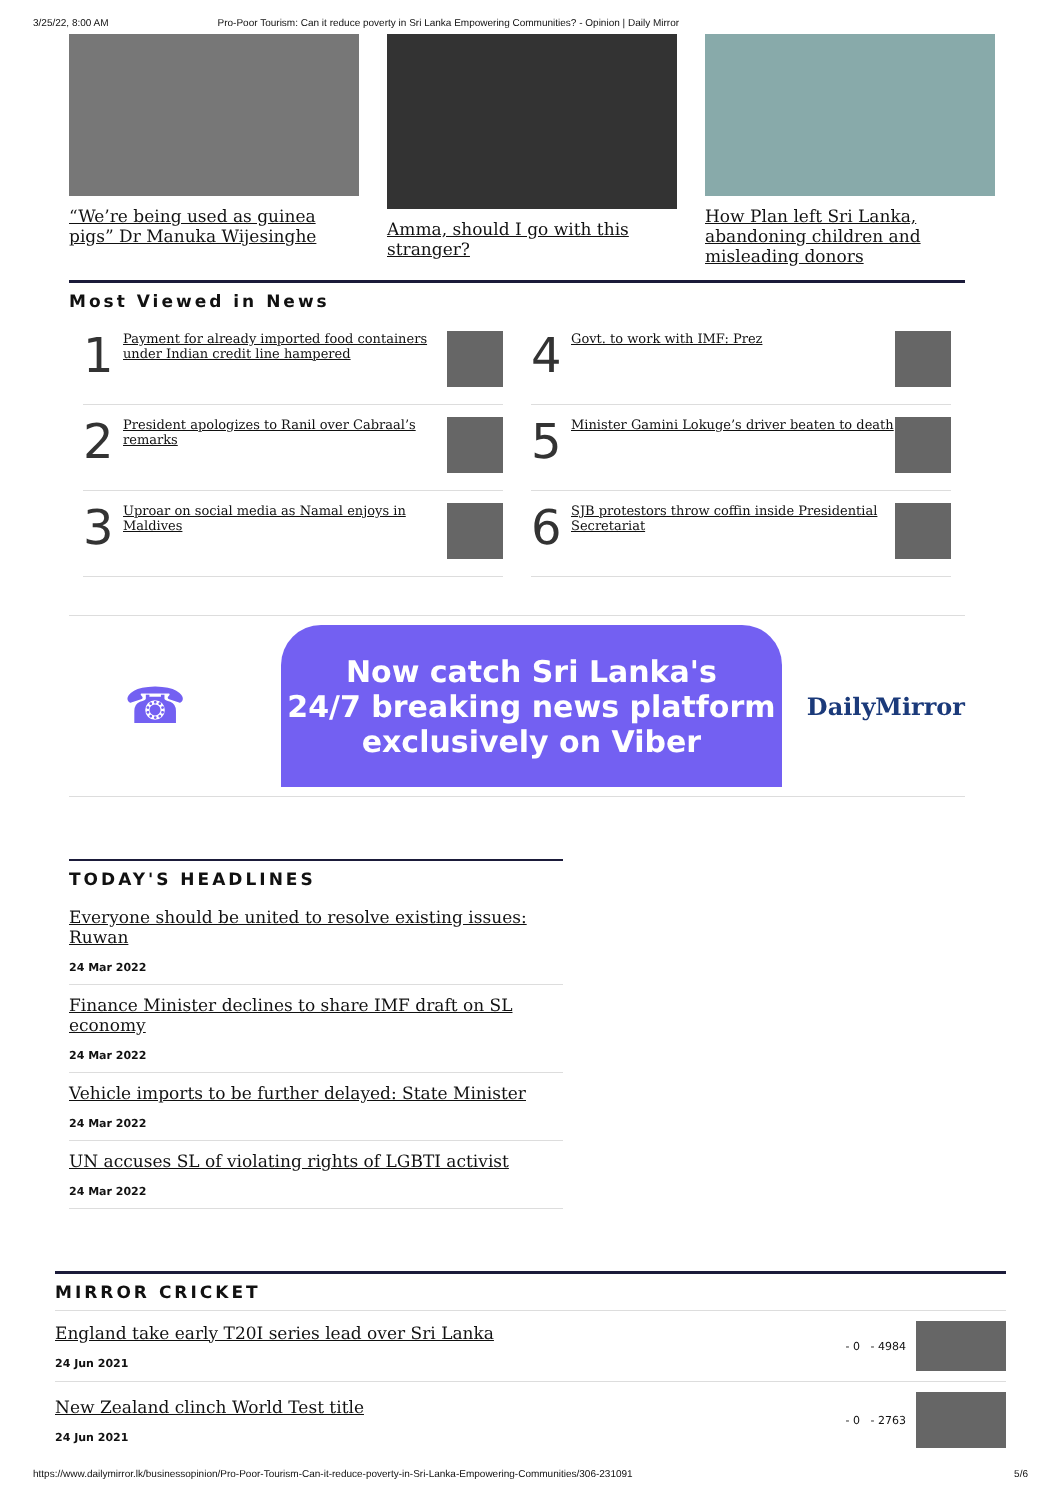3/25/22, 8:00 AM Pro-Poor Tourism: Can it reduce poverty in Sri Lanka Empowering Communities? - Opinion | Daily Mirror
“We’re being used as guinea pigs” Dr Manuka Wijesinghe
Amma, should I go with this stranger?
How Plan left Sri Lanka, abandoning children and misleading donors
Most Viewed in News
1 Payment for already imported food containers under Indian credit line hampered
4 Govt. to work with IMF: Prez
2 President apologizes to Ranil over Cabraal’s remarks
5 Minister Gamini Lokuge’s driver beaten to death
3 Uproar on social media as Namal enjoys in Maldives
6 SJB protestors throw coffin inside Presidential Secretariat
☎
Now catch Sri Lanka's
24/7 breaking news platform
exclusively on Viber
DailyMirror
TODAY'S HEADLINES
Everyone should be united to resolve existing issues: Ruwan
24 Mar 2022
Finance Minister declines to share IMF draft on SL economy
24 Mar 2022
Vehicle imports to be further delayed: State Minister
24 Mar 2022
UN accuses SL of violating rights of LGBTI activist
24 Mar 2022
MIRROR CRICKET
England take early T20I series lead over Sri Lanka
24 Jun 2021
- 0 - 4984
New Zealand clinch World Test title
24 Jun 2021
- 0 - 2763
https://www.dailymirror.lk/businessopinion/Pro-Poor-Tourism-Can-it-reduce-poverty-in-Sri-Lanka-Empowering-Communities/306-231091 5/6